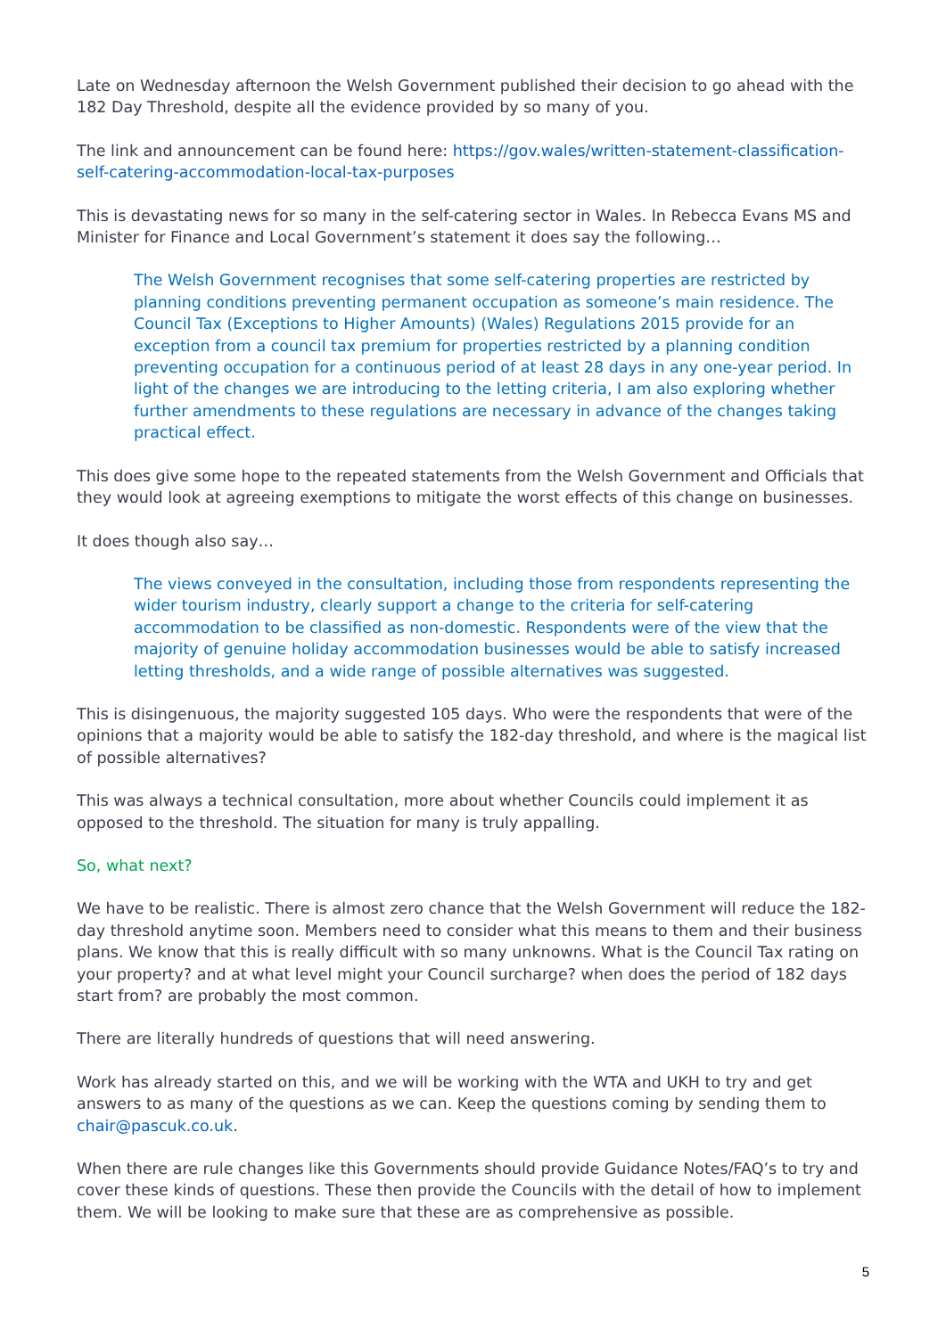Late on Wednesday afternoon the Welsh Government published their decision to go ahead with the 182 Day Threshold, despite all the evidence provided by so many of you.
The link and announcement can be found here: https://gov.wales/written-statement-classification-self-catering-accommodation-local-tax-purposes
This is devastating news for so many in the self-catering sector in Wales. In Rebecca Evans MS and Minister for Finance and Local Government’s statement it does say the following…
The Welsh Government recognises that some self-catering properties are restricted by planning conditions preventing permanent occupation as someone’s main residence. The Council Tax (Exceptions to Higher Amounts) (Wales) Regulations 2015 provide for an exception from a council tax premium for properties restricted by a planning condition preventing occupation for a continuous period of at least 28 days in any one-year period. In light of the changes we are introducing to the letting criteria, I am also exploring whether further amendments to these regulations are necessary in advance of the changes taking practical effect.
This does give some hope to the repeated statements from the Welsh Government and Officials that they would look at agreeing exemptions to mitigate the worst effects of this change on businesses.
It does though also say…
The views conveyed in the consultation, including those from respondents representing the wider tourism industry, clearly support a change to the criteria for self-catering accommodation to be classified as non-domestic. Respondents were of the view that the majority of genuine holiday accommodation businesses would be able to satisfy increased letting thresholds, and a wide range of possible alternatives was suggested.
This is disingenuous, the majority suggested 105 days. Who were the respondents that were of the opinions that a majority would be able to satisfy the 182-day threshold, and where is the magical list of possible alternatives?
This was always a technical consultation, more about whether Councils could implement it as opposed to the threshold. The situation for many is truly appalling.
So, what next?
We have to be realistic. There is almost zero chance that the Welsh Government will reduce the 182-day threshold anytime soon. Members need to consider what this means to them and their business plans. We know that this is really difficult with so many unknowns. What is the Council Tax rating on your property? and at what level might your Council surcharge? when does the period of 182 days start from? are probably the most common.
There are literally hundreds of questions that will need answering.
Work has already started on this, and we will be working with the WTA and UKH to try and get answers to as many of the questions as we can. Keep the questions coming by sending them to chair@pascuk.co.uk.
When there are rule changes like this Governments should provide Guidance Notes/FAQ’s to try and cover these kinds of questions. These then provide the Councils with the detail of how to implement them. We will be looking to make sure that these are as comprehensive as possible.
5